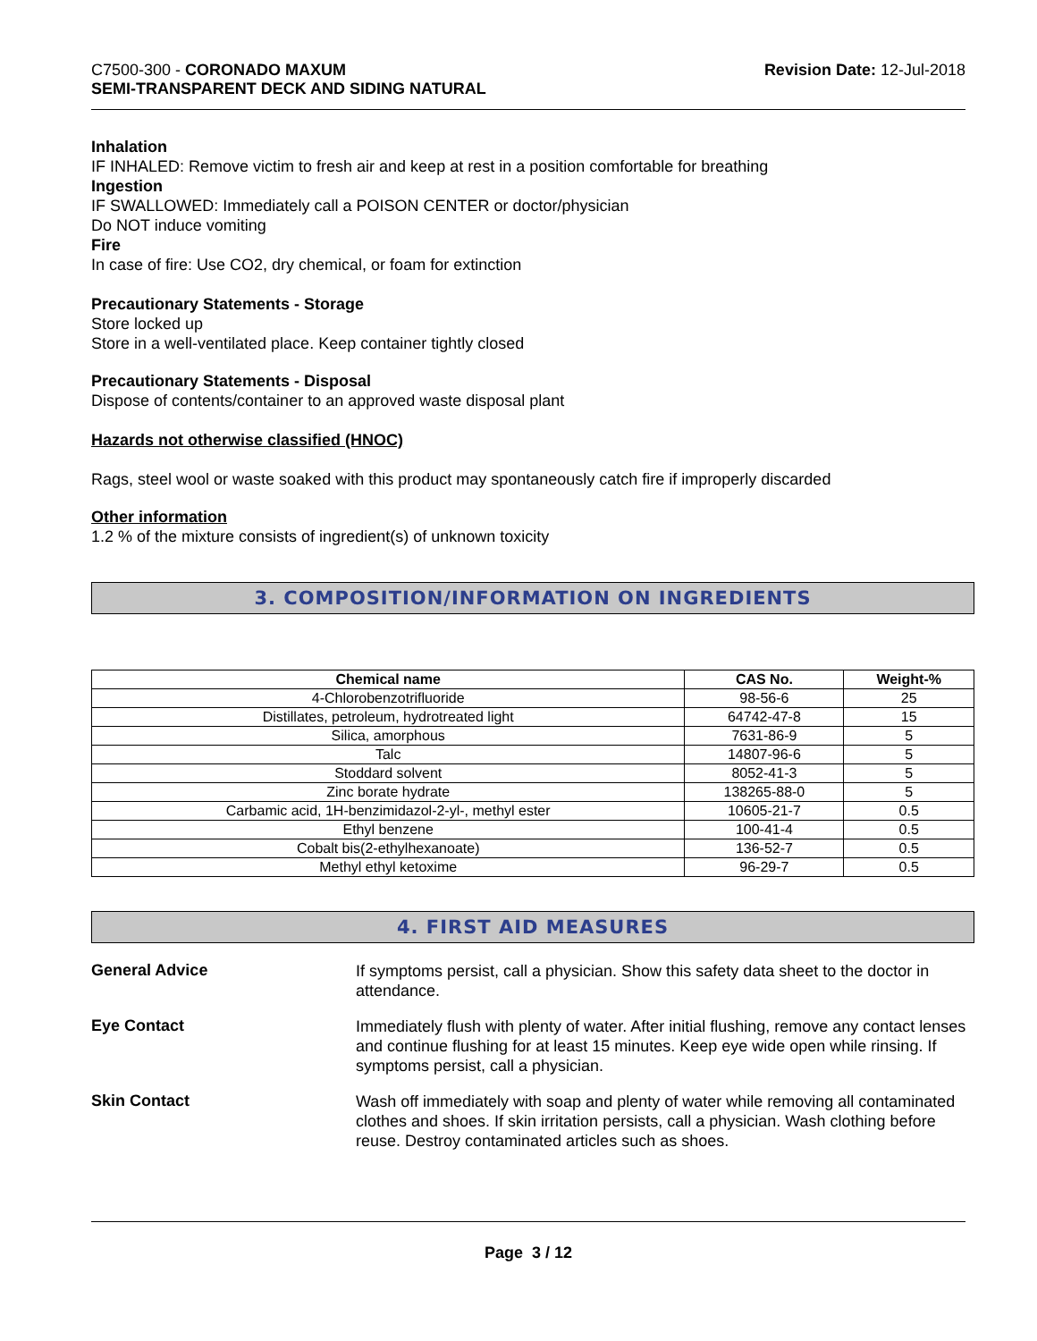C7500-300 - CORONADO MAXUM
SEMI-TRANSPARENT DECK AND SIDING NATURAL
Revision Date: 12-Jul-2018
Inhalation
IF INHALED: Remove victim to fresh air and keep at rest in a position comfortable for breathing
Ingestion
IF SWALLOWED: Immediately call a POISON CENTER or doctor/physician
Do NOT induce vomiting
Fire
In case of fire: Use CO2, dry chemical, or foam for extinction
Precautionary Statements - Storage
Store locked up
Store in a well-ventilated place. Keep container tightly closed
Precautionary Statements - Disposal
Dispose of contents/container to an approved waste disposal plant
Hazards not otherwise classified (HNOC)
Rags, steel wool or waste soaked with this product may spontaneously catch fire if improperly discarded
Other information
1.2 % of the mixture consists of ingredient(s) of unknown toxicity
3. COMPOSITION/INFORMATION ON INGREDIENTS
| Chemical name | CAS No. | Weight-% |
| --- | --- | --- |
| 4-Chlorobenzotrifluoride | 98-56-6 | 25 |
| Distillates, petroleum, hydrotreated light | 64742-47-8 | 15 |
| Silica, amorphous | 7631-86-9 | 5 |
| Talc | 14807-96-6 | 5 |
| Stoddard solvent | 8052-41-3 | 5 |
| Zinc borate hydrate | 138265-88-0 | 5 |
| Carbamic acid, 1H-benzimidazol-2-yl-, methyl ester | 10605-21-7 | 0.5 |
| Ethyl benzene | 100-41-4 | 0.5 |
| Cobalt bis(2-ethylhexanoate) | 136-52-7 | 0.5 |
| Methyl ethyl ketoxime | 96-29-7 | 0.5 |
4. FIRST AID MEASURES
General Advice
If symptoms persist, call a physician. Show this safety data sheet to the doctor in attendance.
Eye Contact
Immediately flush with plenty of water. After initial flushing, remove any contact lenses and continue flushing for at least 15 minutes. Keep eye wide open while rinsing. If symptoms persist, call a physician.
Skin Contact
Wash off immediately with soap and plenty of water while removing all contaminated clothes and shoes. If skin irritation persists, call a physician. Wash clothing before reuse. Destroy contaminated articles such as shoes.
Page 3 / 12